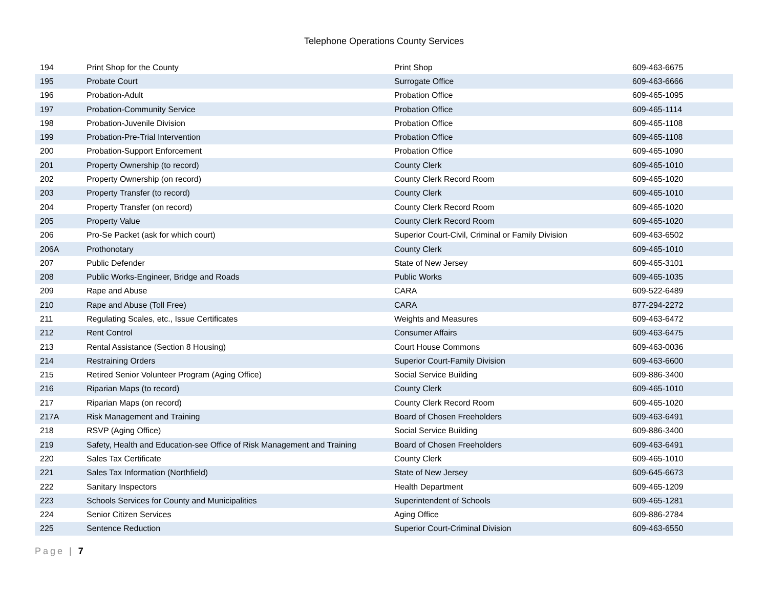Telephone Operations County Services
| 194 | Print Shop for the County | Print Shop | 609-463-6675 |
| 195 | Probate Court | Surrogate Office | 609-463-6666 |
| 196 | Probation-Adult | Probation Office | 609-465-1095 |
| 197 | Probation-Community Service | Probation Office | 609-465-1114 |
| 198 | Probation-Juvenile Division | Probation Office | 609-465-1108 |
| 199 | Probation-Pre-Trial Intervention | Probation Office | 609-465-1108 |
| 200 | Probation-Support Enforcement | Probation Office | 609-465-1090 |
| 201 | Property Ownership (to record) | County Clerk | 609-465-1010 |
| 202 | Property Ownership (on record) | County Clerk Record Room | 609-465-1020 |
| 203 | Property Transfer (to record) | County Clerk | 609-465-1010 |
| 204 | Property Transfer (on record) | County Clerk Record Room | 609-465-1020 |
| 205 | Property Value | County Clerk Record Room | 609-465-1020 |
| 206 | Pro-Se Packet (ask for which court) | Superior Court-Civil, Criminal or Family Division | 609-463-6502 |
| 206A | Prothonotary | County Clerk | 609-465-1010 |
| 207 | Public Defender | State of New Jersey | 609-465-3101 |
| 208 | Public Works-Engineer, Bridge and Roads | Public Works | 609-465-1035 |
| 209 | Rape and Abuse | CARA | 609-522-6489 |
| 210 | Rape and Abuse (Toll Free) | CARA | 877-294-2272 |
| 211 | Regulating Scales, etc., Issue Certificates | Weights and Measures | 609-463-6472 |
| 212 | Rent Control | Consumer Affairs | 609-463-6475 |
| 213 | Rental Assistance (Section 8 Housing) | Court House Commons | 609-463-0036 |
| 214 | Restraining Orders | Superior Court-Family Division | 609-463-6600 |
| 215 | Retired Senior Volunteer Program (Aging Office) | Social Service Building | 609-886-3400 |
| 216 | Riparian Maps (to record) | County Clerk | 609-465-1010 |
| 217 | Riparian Maps (on record) | County Clerk Record Room | 609-465-1020 |
| 217A | Risk Management and Training | Board of Chosen Freeholders | 609-463-6491 |
| 218 | RSVP (Aging Office) | Social Service Building | 609-886-3400 |
| 219 | Safety, Health and Education-see Office of Risk Management and Training | Board of Chosen Freeholders | 609-463-6491 |
| 220 | Sales Tax Certificate | County Clerk | 609-465-1010 |
| 221 | Sales Tax Information (Northfield) | State of New Jersey | 609-645-6673 |
| 222 | Sanitary Inspectors | Health Department | 609-465-1209 |
| 223 | Schools Services for County and Municipalities | Superintendent of Schools | 609-465-1281 |
| 224 | Senior Citizen Services | Aging Office | 609-886-2784 |
| 225 | Sentence Reduction | Superior Court-Criminal Division | 609-463-6550 |
Page | 7